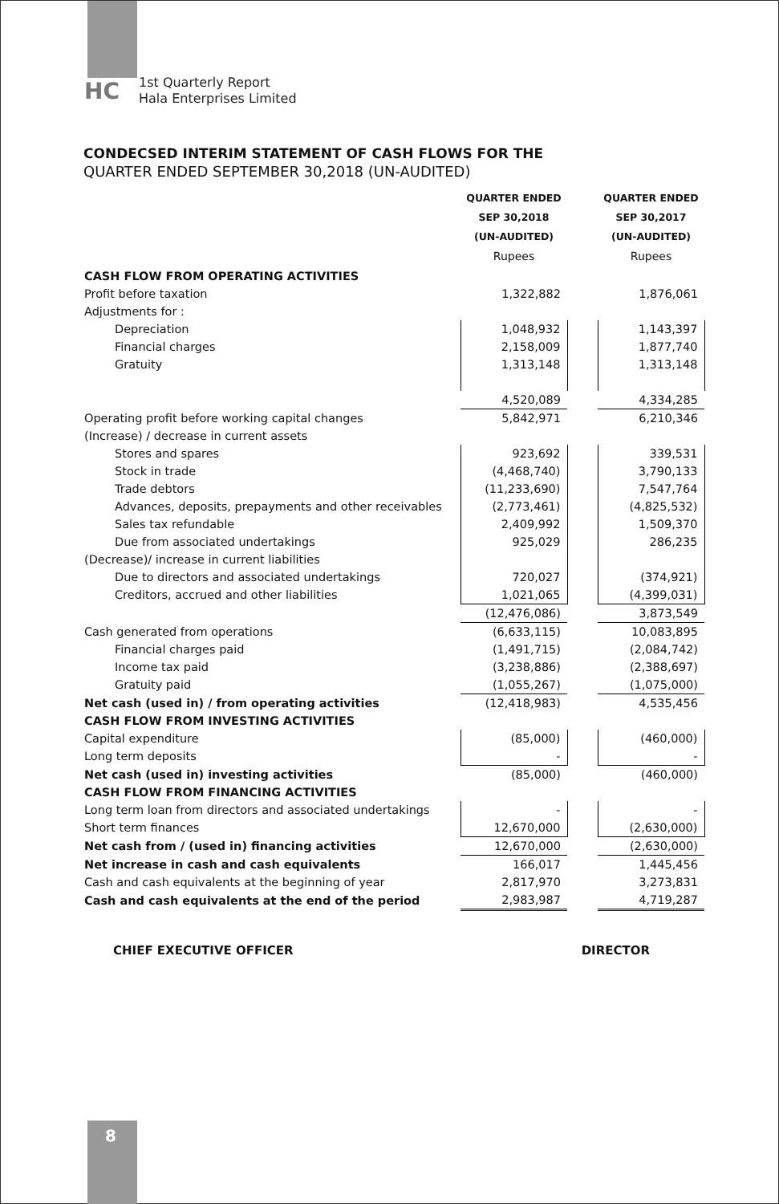HC
1st Quarterly Report
Hala Enterprises Limited
CONDECSED INTERIM STATEMENT OF CASH FLOWS FOR THE
QUARTER ENDED SEPTEMBER 30,2018 (UN-AUDITED)
| | QUARTER ENDED SEP 30,2018 (UN-AUDITED) Rupees | | QUARTER ENDED SEP 30,2017 (UN-AUDITED) Rupees |
| CASH FLOW FROM OPERATING ACTIVITIES | | | |
| Profit before taxation | 1,322,882 | | 1,876,061 |
| Adjustments for : | | | |
| Depreciation | 1,048,932 | | 1,143,397 |
| Financial charges | 2,158,009 | | 1,877,740 |
| Gratuity | 1,313,148 | | 1,313,148 |
| | 4,520,089 | | 4,334,285 |
| Operating profit before working capital changes | 5,842,971 | | 6,210,346 |
| (Increase) / decrease in current assets | | | |
| Stores and spares | 923,692 | | 339,531 |
| Stock in trade | (4,468,740) | | 3,790,133 |
| Trade debtors | (11,233,690) | | 7,547,764 |
| Advances, deposits, prepayments and other receivables | (2,773,461) | | (4,825,532) |
| Sales tax refundable | 2,409,992 | | 1,509,370 |
| Due from associated undertakings | 925,029 | | 286,235 |
| (Decrease)/ increase in current liabilities | | | |
| Due to directors and associated undertakings | 720,027 | | (374,921) |
| Creditors, accrued and other liabilities | 1,021,065 | | (4,399,031) |
| | (12,476,086) | | 3,873,549 |
| Cash generated from operations | (6,633,115) | | 10,083,895 |
| Financial charges paid | (1,491,715) | | (2,084,742) |
| Income tax paid | (3,238,886) | | (2,388,697) |
| Gratuity paid | (1,055,267) | | (1,075,000) |
| Net cash (used in) / from operating activities | (12,418,983) | | 4,535,456 |
| CASH FLOW FROM INVESTING ACTIVITIES | | | |
| Capital expenditure | (85,000) | | (460,000) |
| Long term deposits | - | | - |
| Net cash (used in) investing activities | (85,000) | | (460,000) |
| CASH FLOW FROM FINANCING ACTIVITIES | | | |
| Long term loan from directors and associated undertakings | - | | - |
| Short term finances | 12,670,000 | | (2,630,000) |
| Net cash from / (used in) financing activities | 12,670,000 | | (2,630,000) |
| Net increase in cash and cash equivalents | 166,017 | | 1,445,456 |
| Cash and cash equivalents at the beginning of year | 2,817,970 | | 3,273,831 |
| Cash and cash equivalents at the end of the period | 2,983,987 | | 4,719,287 |
CHIEF EXECUTIVE OFFICER DIRECTOR
8